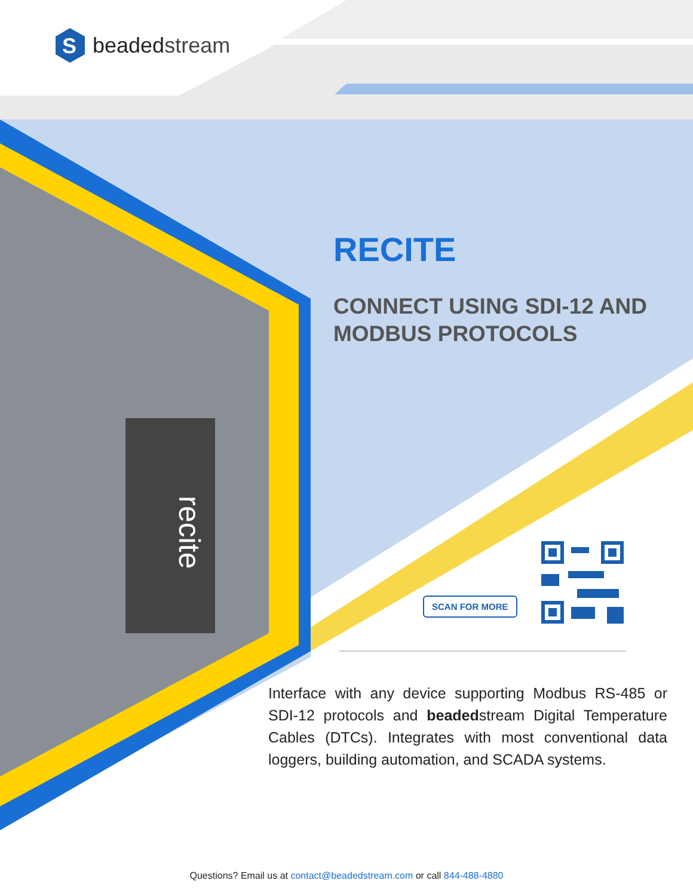recite
S
beadedstream
RECITE
CONNECT USING SDI-12 AND
MODBUS PROTOCOLS
SCAN FOR MORE
Interface with any device supporting Modbus RS-485 or SDI-12 protocols and beadedstream Digital Temperature Cables (DTCs). Integrates with most conventional data loggers, building automation, and SCADA systems.
Questions? Email us at contact@beadedstream.com or call 844-488-4880